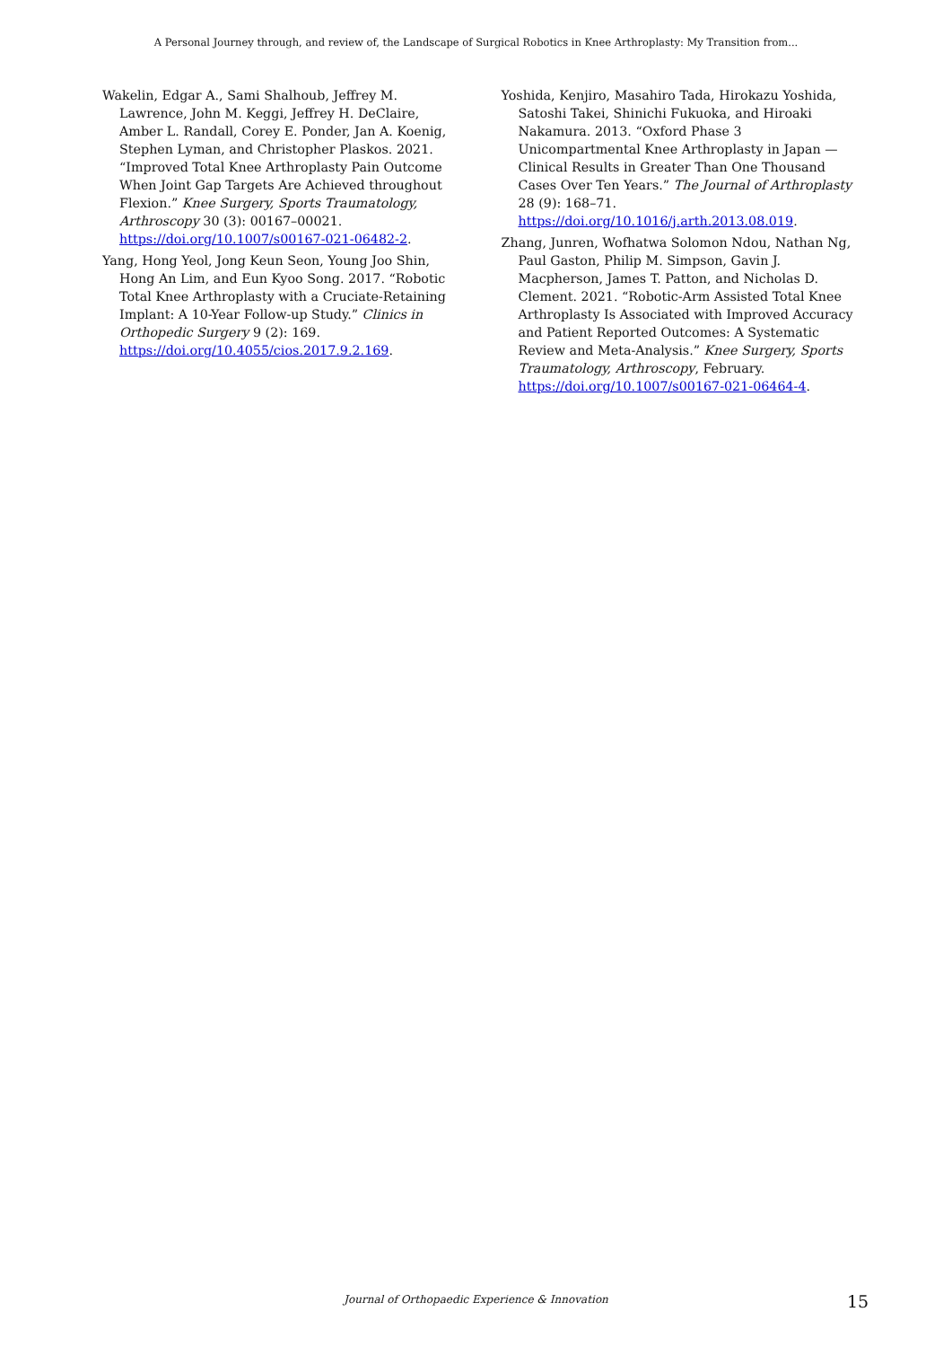A Personal Journey through, and review of, the Landscape of Surgical Robotics in Knee Arthroplasty: My Transition from...
Wakelin, Edgar A., Sami Shalhoub, Jeffrey M. Lawrence, John M. Keggi, Jeffrey H. DeClaire, Amber L. Randall, Corey E. Ponder, Jan A. Koenig, Stephen Lyman, and Christopher Plaskos. 2021. “Improved Total Knee Arthroplasty Pain Outcome When Joint Gap Targets Are Achieved throughout Flexion.” Knee Surgery, Sports Traumatology, Arthroscopy 30 (3): 00167–00021. https://doi.org/10.1007/s00167-021-06482-2.
Yang, Hong Yeol, Jong Keun Seon, Young Joo Shin, Hong An Lim, and Eun Kyoo Song. 2017. “Robotic Total Knee Arthroplasty with a Cruciate-Retaining Implant: A 10-Year Follow-up Study.” Clinics in Orthopedic Surgery 9 (2): 169. https://doi.org/10.4055/cios.2017.9.2.169.
Yoshida, Kenjiro, Masahiro Tada, Hirokazu Yoshida, Satoshi Takei, Shinichi Fukuoka, and Hiroaki Nakamura. 2013. “Oxford Phase 3 Unicompartmental Knee Arthroplasty in Japan — Clinical Results in Greater Than One Thousand Cases Over Ten Years.” The Journal of Arthroplasty 28 (9): 168–71. https://doi.org/10.1016/j.arth.2013.08.019.
Zhang, Junren, Wofhatwa Solomon Ndou, Nathan Ng, Paul Gaston, Philip M. Simpson, Gavin J. Macpherson, James T. Patton, and Nicholas D. Clement. 2021. “Robotic-Arm Assisted Total Knee Arthroplasty Is Associated with Improved Accuracy and Patient Reported Outcomes: A Systematic Review and Meta-Analysis.” Knee Surgery, Sports Traumatology, Arthroscopy, February. https://doi.org/10.1007/s00167-021-06464-4.
Journal of Orthopaedic Experience & Innovation 15